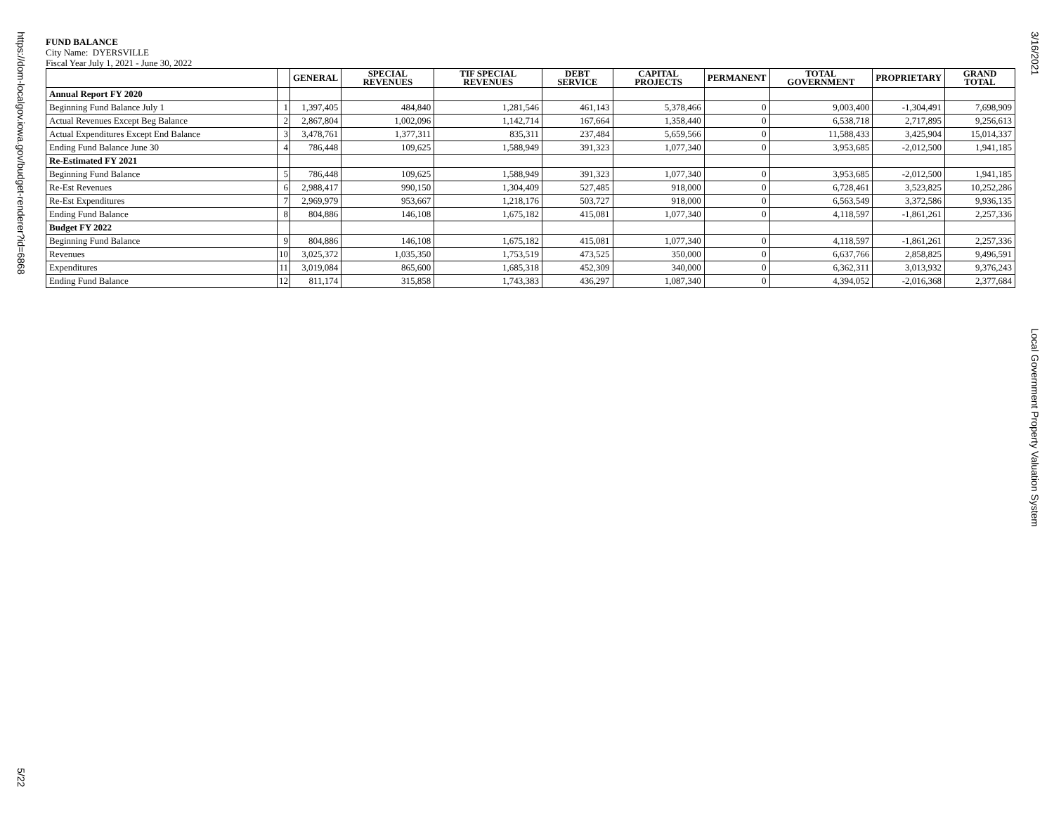https://dom-localgov.iowa.gov/budget-renderer?id=6868
5/22
FUND BALANCE
City Name: DYERSVILLE
Fiscal Year July 1, 2021 - June 30, 2022
| | | GENERAL | SPECIAL REVENUES | TIF SPECIAL REVENUES | DEBT SERVICE | CAPITAL PROJECTS | PERMANENT | TOTAL GOVERNMENT | PROPRIETARY | GRAND TOTAL |
| --- | --- | --- | --- | --- | --- | --- | --- | --- | --- | --- |
| Annual Report FY 2020 | | | | | | | | | | |
| Beginning Fund Balance July 1 | 1 | 1,397,405 | 484,840 | 1,281,546 | 461,143 | 5,378,466 | 0 | 9,003,400 | -1,304,491 | 7,698,909 |
| Actual Revenues Except Beg Balance | 2 | 2,867,804 | 1,002,096 | 1,142,714 | 167,664 | 1,358,440 | 0 | 6,538,718 | 2,717,895 | 9,256,613 |
| Actual Expenditures Except End Balance | 3 | 3,478,761 | 1,377,311 | 835,311 | 237,484 | 5,659,566 | 0 | 11,588,433 | 3,425,904 | 15,014,337 |
| Ending Fund Balance June 30 | 4 | 786,448 | 109,625 | 1,588,949 | 391,323 | 1,077,340 | 0 | 3,953,685 | -2,012,500 | 1,941,185 |
| Re-Estimated FY 2021 | | | | | | | | | | |
| Beginning Fund Balance | 5 | 786,448 | 109,625 | 1,588,949 | 391,323 | 1,077,340 | 0 | 3,953,685 | -2,012,500 | 1,941,185 |
| Re-Est Revenues | 6 | 2,988,417 | 990,150 | 1,304,409 | 527,485 | 918,000 | 0 | 6,728,461 | 3,523,825 | 10,252,286 |
| Re-Est Expenditures | 7 | 2,969,979 | 953,667 | 1,218,176 | 503,727 | 918,000 | 0 | 6,563,549 | 3,372,586 | 9,936,135 |
| Ending Fund Balance | 8 | 804,886 | 146,108 | 1,675,182 | 415,081 | 1,077,340 | 0 | 4,118,597 | -1,861,261 | 2,257,336 |
| Budget FY 2022 | | | | | | | | | | |
| Beginning Fund Balance | 9 | 804,886 | 146,108 | 1,675,182 | 415,081 | 1,077,340 | 0 | 4,118,597 | -1,861,261 | 2,257,336 |
| Revenues | 10 | 3,025,372 | 1,035,350 | 1,753,519 | 473,525 | 350,000 | 0 | 6,637,766 | 2,858,825 | 9,496,591 |
| Expenditures | 11 | 3,019,084 | 865,600 | 1,685,318 | 452,309 | 340,000 | 0 | 6,362,311 | 3,013,932 | 9,376,243 |
| Ending Fund Balance | 12 | 811,174 | 315,858 | 1,743,383 | 436,297 | 1,087,340 | 0 | 4,394,052 | -2,016,368 | 2,377,684 |
3/16/2021
Local Government Property Valuation System